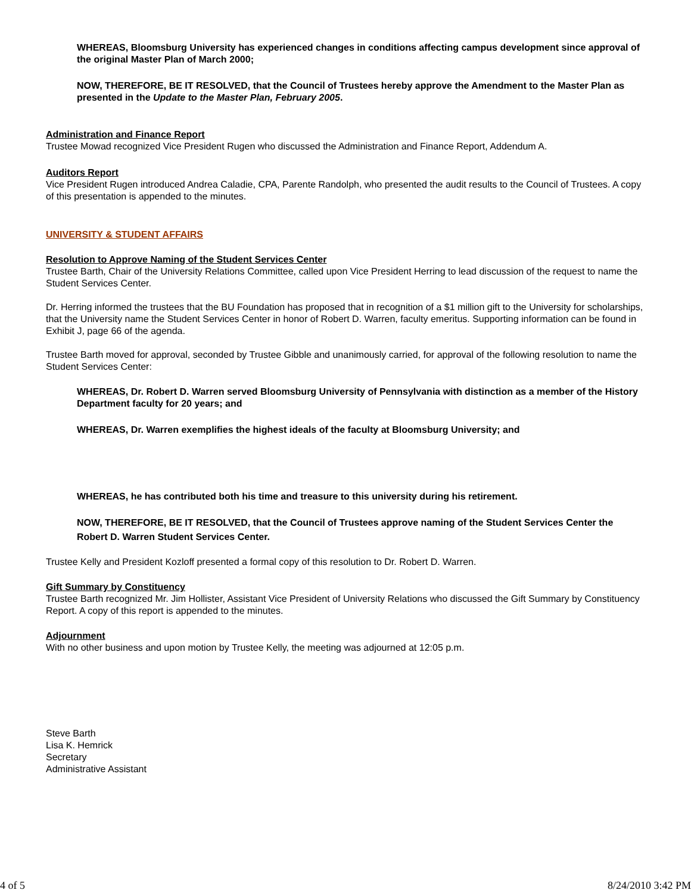WHEREAS, Bloomsburg University has experienced changes in conditions affecting campus development since approval of the original Master Plan of March 2000;
NOW, THEREFORE, BE IT RESOLVED, that the Council of Trustees hereby approve the Amendment to the Master Plan as presented in the Update to the Master Plan, February 2005.
Administration and Finance Report
Trustee Mowad recognized Vice President Rugen who discussed the Administration and Finance Report, Addendum A.
Auditors Report
Vice President Rugen introduced Andrea Caladie, CPA, Parente Randolph, who presented the audit results to the Council of Trustees. A copy of this presentation is appended to the minutes.
UNIVERSITY & STUDENT AFFAIRS
Resolution to Approve Naming of the Student Services Center
Trustee Barth, Chair of the University Relations Committee, called upon Vice President Herring to lead discussion of the request to name the Student Services Center.
Dr. Herring informed the trustees that the BU Foundation has proposed that in recognition of a $1 million gift to the University for scholarships, that the University name the Student Services Center in honor of Robert D. Warren, faculty emeritus. Supporting information can be found in Exhibit J, page 66 of the agenda.
Trustee Barth moved for approval, seconded by Trustee Gibble and unanimously carried, for approval of the following resolution to name the Student Services Center:
WHEREAS, Dr. Robert D. Warren served Bloomsburg University of Pennsylvania with distinction as a member of the History Department faculty for 20 years; and
WHEREAS, Dr. Warren exemplifies the highest ideals of the faculty at Bloomsburg University; and
WHEREAS, he has contributed both his time and treasure to this university during his retirement.
NOW, THEREFORE, BE IT RESOLVED, that the Council of Trustees approve naming of the Student Services Center the Robert D. Warren Student Services Center.
Trustee Kelly and President Kozloff presented a formal copy of this resolution to Dr. Robert D. Warren.
Gift Summary by Constituency
Trustee Barth recognized Mr. Jim Hollister, Assistant Vice President of University Relations who discussed the Gift Summary by Constituency Report. A copy of this report is appended to the minutes.
Adjournment
With no other business and upon motion by Trustee Kelly, the meeting was adjourned at 12:05 p.m.
Steve Barth
Lisa K. Hemrick
Secretary
Administrative Assistant
4 of 5 8/24/2010 3:42 PM